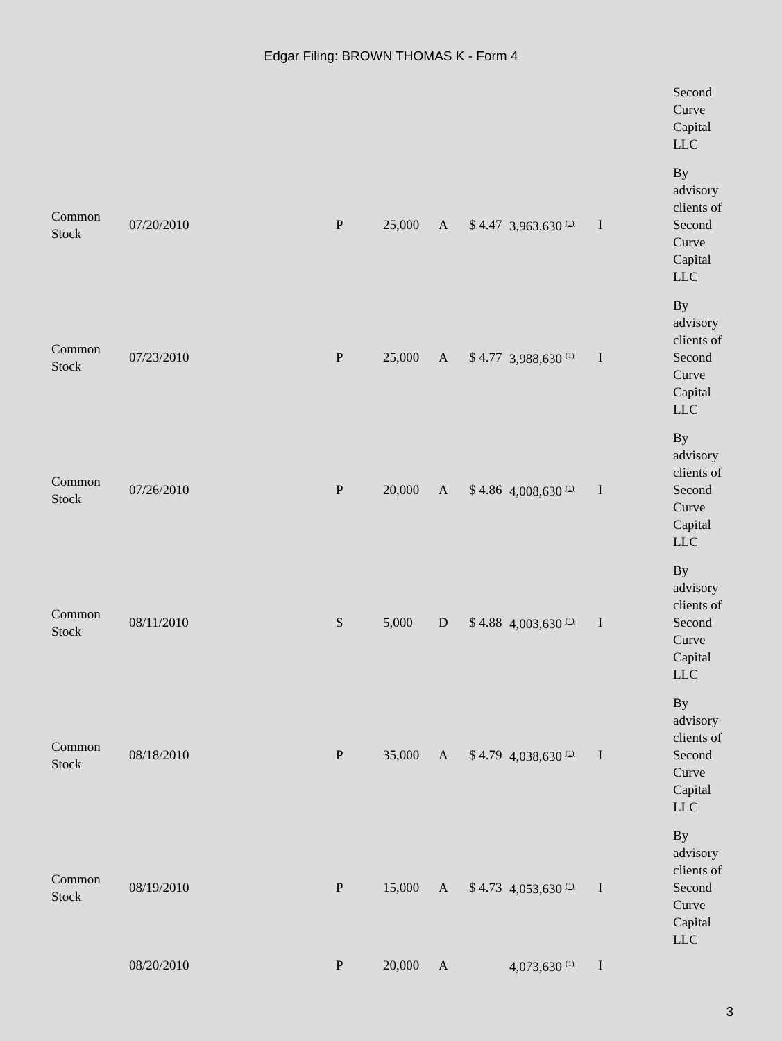Edgar Filing: BROWN THOMAS K - Form 4
| | | | | | | | | Second Curve Capital LLC |
| Common Stock | 07/20/2010 | P | 25,000 | A | $ 4.47 | 3,963,630 <sup>(1)</sup> | I | By advisory clients of Second Curve Capital LLC |
| Common Stock | 07/23/2010 | P | 25,000 | A | $ 4.77 | 3,988,630 <sup>(1)</sup> | I | By advisory clients of Second Curve Capital LLC |
| Common Stock | 07/26/2010 | P | 20,000 | A | $ 4.86 | 4,008,630 <sup>(1)</sup> | I | By advisory clients of Second Curve Capital LLC |
| Common Stock | 08/11/2010 | S | 5,000 | D | $ 4.88 | 4,003,630 <sup>(1)</sup> | I | By advisory clients of Second Curve Capital LLC |
| Common Stock | 08/18/2010 | P | 35,000 | A | $ 4.79 | 4,038,630 <sup>(1)</sup> | I | By advisory clients of Second Curve Capital LLC |
| Common Stock | 08/19/2010 | P | 15,000 | A | $ 4.73 | 4,053,630 <sup>(1)</sup> | I | By advisory clients of Second Curve Capital LLC |
| | 08/20/2010 | P | 20,000 | A | | 4,073,630 <sup>(1)</sup> | I | |
3